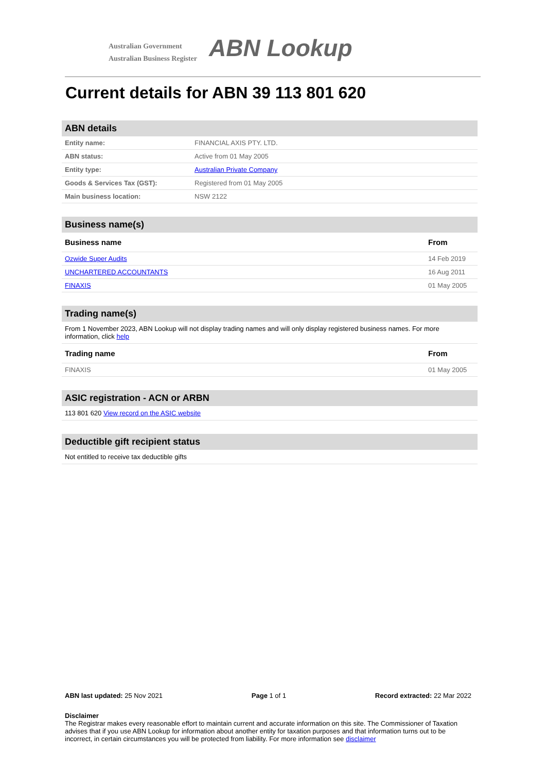Australian Government
Australian Business Register
ABN Lookup
Current details for ABN 39 113 801 620
ABN details
| Entity name: | FINANCIAL AXIS PTY. LTD. |
| ABN status: | Active from 01 May 2005 |
| Entity type: | Australian Private Company |
| Goods & Services Tax (GST): | Registered from 01 May 2005 |
| Main business location: | NSW 2122 |
Business name(s)
| Business name | From |
| --- | --- |
| Ozwide Super Audits | 14 Feb 2019 |
| UNCHARTERED ACCOUNTANTS | 16 Aug 2011 |
| FINAXIS | 01 May 2005 |
Trading name(s)
From 1 November 2023, ABN Lookup will not display trading names and will only display registered business names. For more information, click help
| Trading name | From |
| --- | --- |
| FINAXIS | 01 May 2005 |
ASIC registration - ACN or ARBN
113 801 620 View record on the ASIC website
Deductible gift recipient status
Not entitled to receive tax deductible gifts
ABN last updated: 25 Nov 2021 Page 1 of 1 Record extracted: 22 Mar 2022
Disclaimer
The Registrar makes every reasonable effort to maintain current and accurate information on this site. The Commissioner of Taxation advises that if you use ABN Lookup for information about another entity for taxation purposes and that information turns out to be incorrect, in certain circumstances you will be protected from liability. For more information see disclaimer